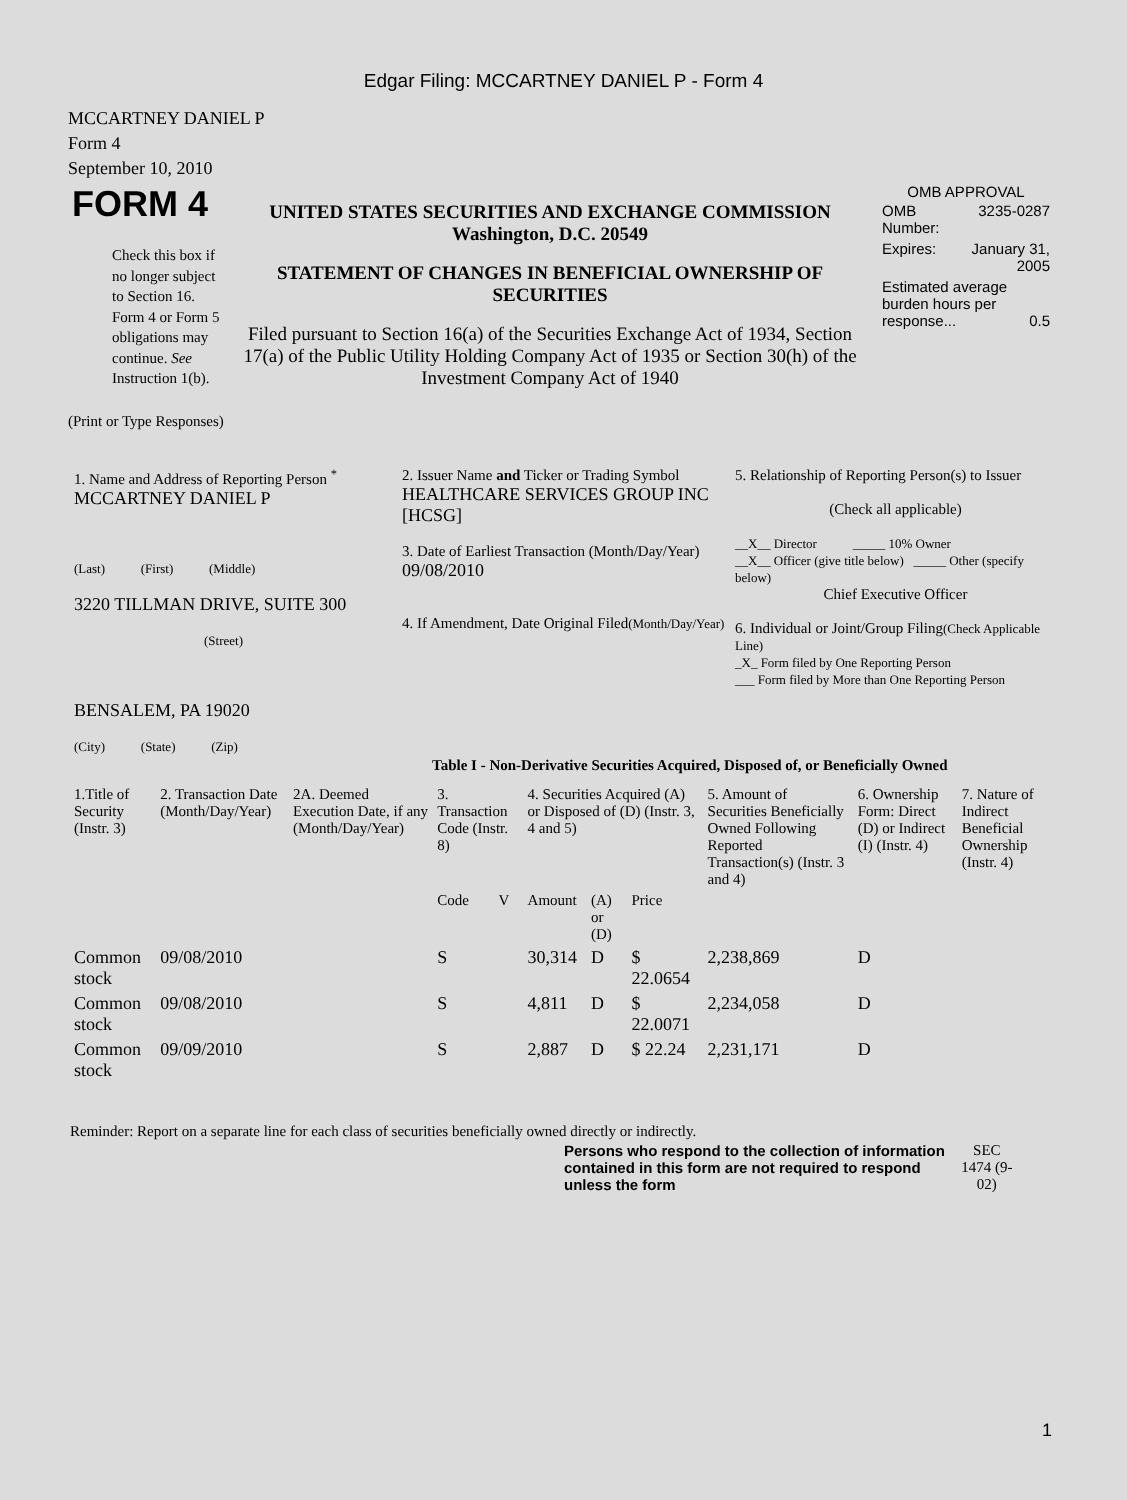Edgar Filing: MCCARTNEY DANIEL P - Form 4
MCCARTNEY DANIEL P
Form 4
September 10, 2010
| FORM 4 Check this box if no longer subject to Section 16. Form 4 or Form 5 obligations may continue. See Instruction 1(b). | UNITED STATES SECURITIES AND EXCHANGE COMMISSION Washington, D.C. 20549 STATEMENT OF CHANGES IN BENEFICIAL OWNERSHIP OF SECURITIES Filed pursuant to Section 16(a) of the Securities Exchange Act of 1934, Section 17(a) of the Public Utility Holding Company Act of 1935 or Section 30(h) of the Investment Company Act of 1940 | OMB APPROVAL / OMB Number: / 3235-0287 / / Expires: / January 31, 2005 / / Estimated average burden hours per response... 0.5 / / |
(Print or Type Responses)
| 1. Name and Address of Reporting Person <sup>*</sup> MCCARTNEY DANIEL P (Last) (First) (Middle) 3220 TILLMAN DRIVE, SUITE 300 (Street) BENSALEM, PA 19020 (City) (State) (Zip) | 2. Issuer Name and Ticker or Trading Symbol HEALTHCARE SERVICES GROUP INC [HCSG] 3. Date of Earliest Transaction (Month/Day/Year) 09/08/2010 4. If Amendment, Date Original Filed (Month/Day/Year) | 5. Relationship of Reporting Person(s) to Issuer (Check all applicable) __X__ Director _____ 10% Owner __X__ Officer (give title below) _____ Other (specify below) Chief Executive Officer 6. Individual or Joint/Group Filing (Check Applicable Line) _X_ Form filed by One Reporting Person ___ Form filed by More than One Reporting Person |
Table I - Non-Derivative Securities Acquired, Disposed of, or Beneficially Owned
| 1.Title of Security (Instr. 3) | 2. Transaction Date (Month/Day/Year) | 2A. Deemed Execution Date, if any (Month/Day/Year) | 3. Transaction Code (Instr. 8) | | 4. Securities Acquired (A) or Disposed of (D) (Instr. 3, 4 and 5) | | | 5. Amount of Securities Beneficially Owned Following Reported Transaction(s) (Instr. 3 and 4) | 6. Ownership Form: Direct (D) or Indirect (I) (Instr. 4) | 7. Nature of Indirect Beneficial Ownership (Instr. 4) |
| --- | --- | --- | --- | --- | --- | --- | --- | --- | --- | --- |
| | | | Code | V | Amount | (A) or (D) | Price | | | |
| Common stock | 09/08/2010 | | S | | 30,314 | D | $ 22.0654 | 2,238,869 | D | |
| Common stock | 09/08/2010 | | S | | 4,811 | D | $ 22.0071 | 2,234,058 | D | |
| Common stock | 09/09/2010 | | S | | 2,887 | D | $ 22.24 | 2,231,171 | D | |
Reminder: Report on a separate line for each class of securities beneficially owned directly or indirectly.
| Persons who respond to the collection of information contained in this form are not required to respond unless the form | SEC 1474 (9-02) |
1